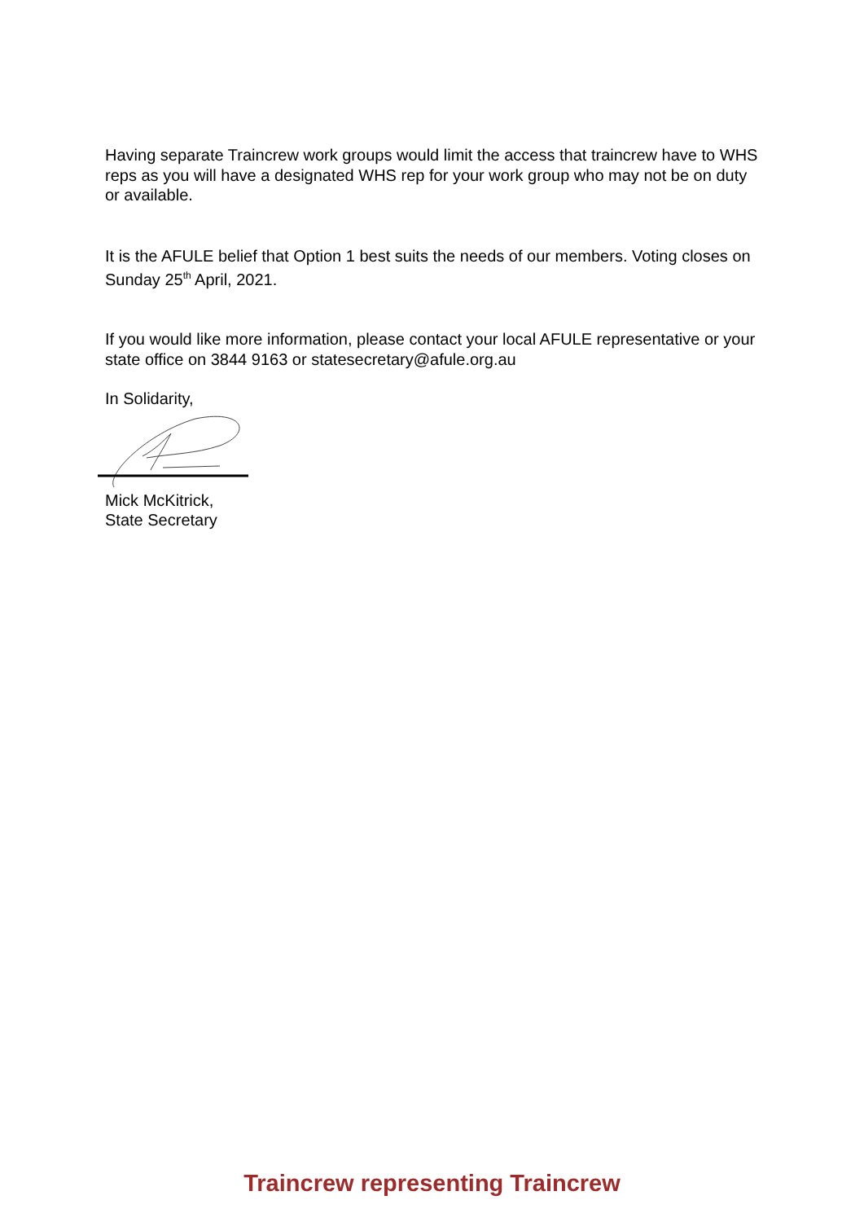Having separate Traincrew work groups would limit the access that traincrew have to WHS reps as you will have a designated WHS rep for your work group who may not be on duty or available.
It is the AFULE belief that Option 1 best suits the needs of our members. Voting closes on Sunday 25<sup>th</sup> April, 2021.
If you would like more information, please contact your local AFULE representative or your state office on 3844 9163 or statesecretary@afule.org.au
In Solidarity,
Mick McKitrick,
State Secretary
Traincrew representing Traincrew